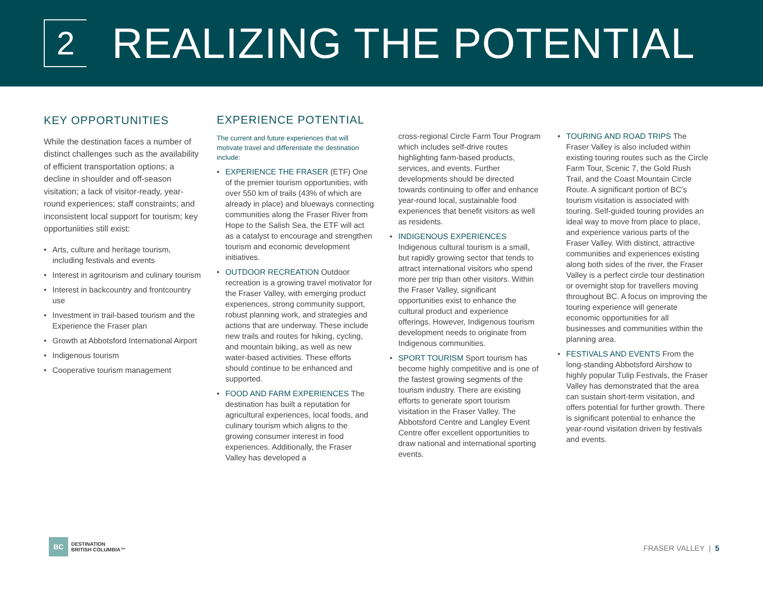2
REALIZING THE POTENTIAL
KEY OPPORTUNITIES
While the destination faces a number of distinct challenges such as the availability of efficient transportation options; a decline in shoulder and off-season visitation; a lack of visitor-ready, year-round experiences; staff constraints; and inconsistent local support for tourism; key opportuniities still exist:
• Arts, culture and heritage tourism, including festivals and events
• Interest in agritourism and culinary tourism
• Interest in backcountry and frontcountry use
• Investment in trail-based tourism and the Experience the Fraser plan
• Growth at Abbotsford International Airport
• Indigenous tourism
• Cooperative tourism management
EXPERIENCE POTENTIAL
The current and future experiences that will motivate travel and differentiate the destination include:
• EXPERIENCE THE FRASER (ETF) One of the premier tourism opportunities, with over 550 km of trails (43% of which are already in place) and blueways connecting communities along the Fraser River from Hope to the Salish Sea, the ETF will act as a catalyst to encourage and strengthen tourism and economic development initiatives.
• OUTDOOR RECREATION Outdoor recreation is a growing travel motivator for the Fraser Valley, with emerging product experiences, strong community support, robust planning work, and strategies and actions that are underway. These include new trails and routes for hiking, cycling, and mountain biking, as well as new water-based activities. These efforts should continue to be enhanced and supported.
• FOOD AND FARM EXPERIENCES The destination has built a reputation for agricultural experiences, local foods, and culinary tourism which aligns to the growing consumer interest in food experiences. Additionally, the Fraser Valley has developed a
cross-regional Circle Farm Tour Program which includes self-drive routes highlighting farm-based products, services, and events. Further developments should be directed towards continuing to offer and enhance year-round local, sustainable food experiences that benefit visitors as well as residents.
• INDIGENOUS EXPERIENCES Indigenous cultural tourism is a small, but rapidly growing sector that tends to attract international visitors who spend more per trip than other visitors. Within the Fraser Valley, significant opportunities exist to enhance the cultural product and experience offerings. However, Indigenous tourism development needs to originate from Indigenous communities.
• SPORT TOURISM Sport tourism has become highly competitive and is one of the fastest growing segments of the tourism industry. There are existing efforts to generate sport tourism visitation in the Fraser Valley. The Abbotsford Centre and Langley Event Centre offer excellent opportunities to draw national and international sporting events.
• TOURING AND ROAD TRIPS The Fraser Valley is also included within existing touring routes such as the Circle Farm Tour, Scenic 7, the Gold Rush Trail, and the Coast Mountain Circle Route. A significant portion of BC’s tourism visitation is associated with touring. Self-guided touring provides an ideal way to move from place to place, and experience various parts of the Fraser Valley. With distinct, attractive communities and experiences existing along both sides of the river, the Fraser Valley is a perfect circle tour destination or overnight stop for travellers moving throughout BC. A focus on improving the touring experience will generate economic opportunities for all businesses and communities within the planning area.
• FESTIVALS AND EVENTS From the long-standing Abbotsford Airshow to highly popular Tulip Festivals, the Fraser Valley has demonstrated that the area can sustain short-term visitation, and offers potential for further growth. There is significant potential to enhance the year-round visitation driven by festivals and events.
BC
DESTINATION
BRITISH COLUMBIA™
FRASER VALLEY | 5